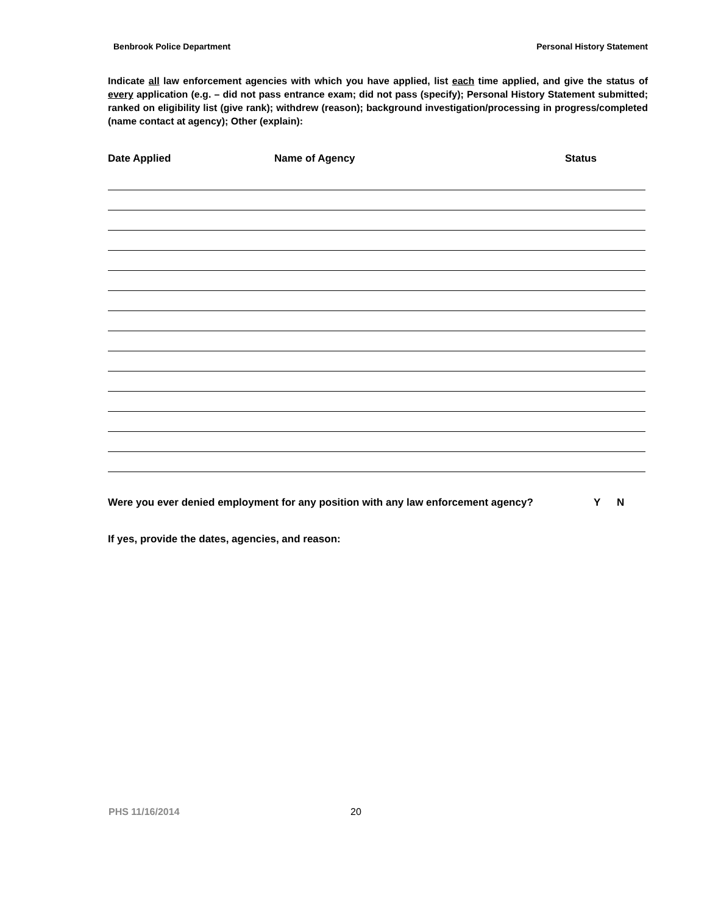Benbrook Police Department Personal History Statement
Indicate all law enforcement agencies with which you have applied, list each time applied, and give the status of every application (e.g. – did not pass entrance exam; did not pass (specify); Personal History Statement submitted; ranked on eligibility list (give rank); withdrew (reason); background investigation/processing in progress/completed (name contact at agency); Other (explain):
Date Applied Name of Agency Status
Were you ever denied employment for any position with any law enforcement agency? Y N
If yes, provide the dates, agencies, and reason:
PHS 11/16/2014 20